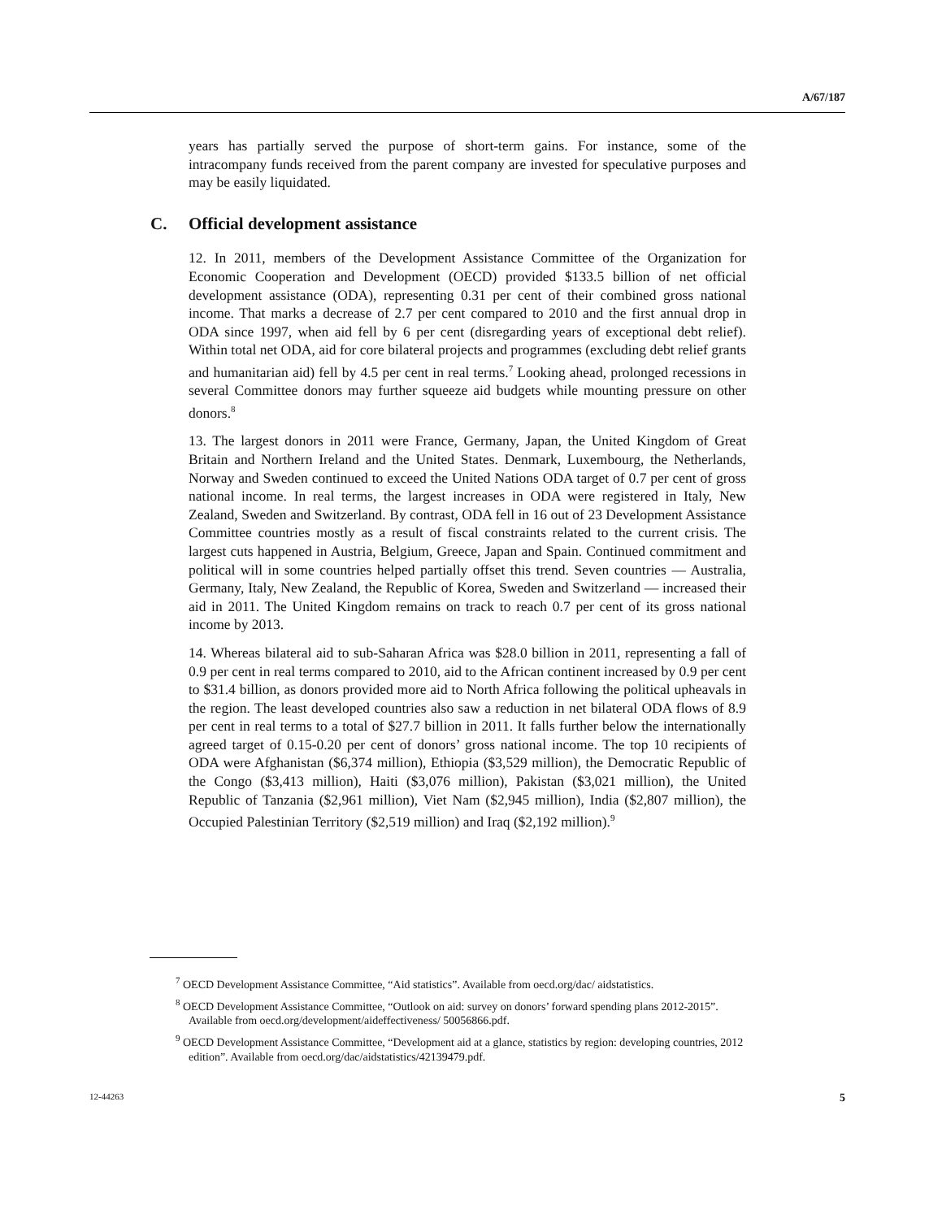A/67/187
years has partially served the purpose of short-term gains. For instance, some of the intracompany funds received from the parent company are invested for speculative purposes and may be easily liquidated.
C. Official development assistance
12. In 2011, members of the Development Assistance Committee of the Organization for Economic Cooperation and Development (OECD) provided $133.5 billion of net official development assistance (ODA), representing 0.31 per cent of their combined gross national income. That marks a decrease of 2.7 per cent compared to 2010 and the first annual drop in ODA since 1997, when aid fell by 6 per cent (disregarding years of exceptional debt relief). Within total net ODA, aid for core bilateral projects and programmes (excluding debt relief grants and humanitarian aid) fell by 4.5 per cent in real terms.<sup>7</sup> Looking ahead, prolonged recessions in several Committee donors may further squeeze aid budgets while mounting pressure on other donors.<sup>8</sup>
13. The largest donors in 2011 were France, Germany, Japan, the United Kingdom of Great Britain and Northern Ireland and the United States. Denmark, Luxembourg, the Netherlands, Norway and Sweden continued to exceed the United Nations ODA target of 0.7 per cent of gross national income. In real terms, the largest increases in ODA were registered in Italy, New Zealand, Sweden and Switzerland. By contrast, ODA fell in 16 out of 23 Development Assistance Committee countries mostly as a result of fiscal constraints related to the current crisis. The largest cuts happened in Austria, Belgium, Greece, Japan and Spain. Continued commitment and political will in some countries helped partially offset this trend. Seven countries — Australia, Germany, Italy, New Zealand, the Republic of Korea, Sweden and Switzerland — increased their aid in 2011. The United Kingdom remains on track to reach 0.7 per cent of its gross national income by 2013.
14. Whereas bilateral aid to sub-Saharan Africa was $28.0 billion in 2011, representing a fall of 0.9 per cent in real terms compared to 2010, aid to the African continent increased by 0.9 per cent to $31.4 billion, as donors provided more aid to North Africa following the political upheavals in the region. The least developed countries also saw a reduction in net bilateral ODA flows of 8.9 per cent in real terms to a total of $27.7 billion in 2011. It falls further below the internationally agreed target of 0.15-0.20 per cent of donors’ gross national income. The top 10 recipients of ODA were Afghanistan ($6,374 million), Ethiopia ($3,529 million), the Democratic Republic of the Congo ($3,413 million), Haiti ($3,076 million), Pakistan ($3,021 million), the United Republic of Tanzania ($2,961 million), Viet Nam ($2,945 million), India ($2,807 million), the Occupied Palestinian Territory ($2,519 million) and Iraq ($2,192 million).<sup>9</sup>
<sup>7</sup> OECD Development Assistance Committee, “Aid statistics”. Available from oecd.org/dac/ aidstatistics.
<sup>8</sup> OECD Development Assistance Committee, “Outlook on aid: survey on donors’ forward spending plans 2012-2015”. Available from oecd.org/development/aideffectiveness/ 50056866.pdf.
<sup>9</sup> OECD Development Assistance Committee, “Development aid at a glance, statistics by region: developing countries, 2012 edition”. Available from oecd.org/dac/aidstatistics/42139479.pdf.
12-44263 5